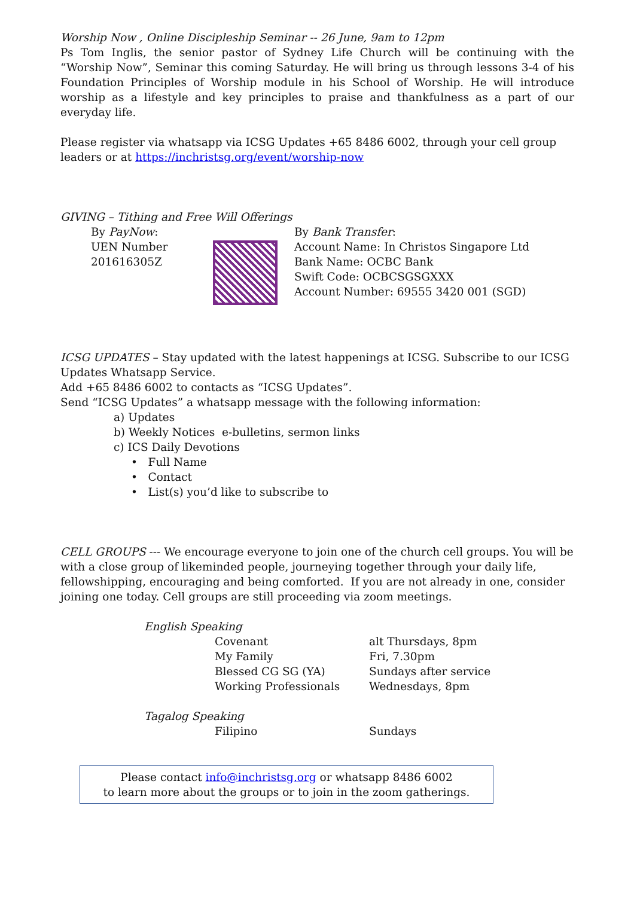Worship Now , Online Discipleship Seminar -- 26 June, 9am to 12pm
Ps Tom Inglis, the senior pastor of Sydney Life Church will be continuing with the “Worship Now”, Seminar this coming Saturday. He will bring us through lessons 3-4 of his Foundation Principles of Worship module in his School of Worship. He will introduce worship as a lifestyle and key principles to praise and thankfulness as a part of our everyday life.
Please register via whatsapp via ICSG Updates +65 8486 6002, through your cell group leaders or at https://inchristsg.org/event/worship-now
GIVING – Tithing and Free Will Offerings
| By PayNow : UEN Number 201616305Z | | By Bank Transfer : Account Name: In Christos Singapore Ltd Bank Name: OCBC Bank Swift Code: OCBCSGSGXXX Account Number: 69555 3420 001 (SGD) |
ICSG UPDATES – Stay updated with the latest happenings at ICSG. Subscribe to our ICSG Updates Whatsapp Service.
Add +65 8486 6002 to contacts as “ICSG Updates”.
Send “ICSG Updates” a whatsapp message with the following information:
a) Updates
b) Weekly Notices e-bulletins, sermon links
c) ICS Daily Devotions
• Full Name
• Contact
• List(s) you’d like to subscribe to
CELL GROUPS --- We encourage everyone to join one of the church cell groups. You will be with a close group of likeminded people, journeying together through your daily life, fellowshipping, encouraging and being comforted. If you are not already in one, consider joining one today. Cell groups are still proceeding via zoom meetings.
| English Speaking | | |
| | Covenant | alt Thursdays, 8pm |
| | My Family | Fri, 7.30pm |
| | Blessed CG SG (YA) | Sundays after service |
| | Working Professionals | Wednesdays, 8pm |
| Tagalog Speaking | | |
| | Filipino | Sundays |
Please contact info@inchristsg.org or whatsapp 8486 6002
to learn more about the groups or to join in the zoom gatherings.